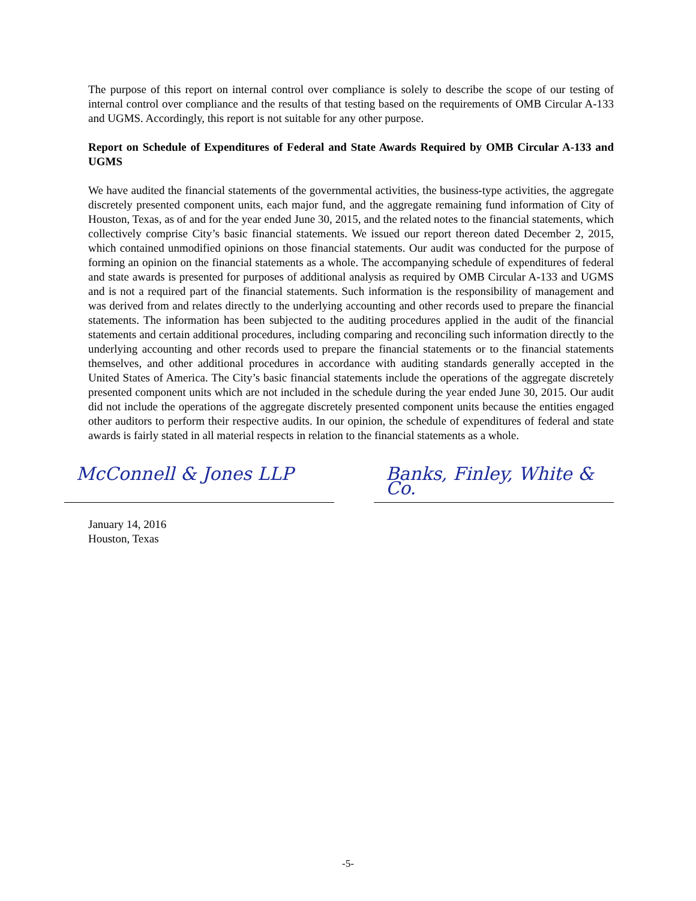The purpose of this report on internal control over compliance is solely to describe the scope of our testing of internal control over compliance and the results of that testing based on the requirements of OMB Circular A-133 and UGMS. Accordingly, this report is not suitable for any other purpose.
Report on Schedule of Expenditures of Federal and State Awards Required by OMB Circular A-133 and UGMS
We have audited the financial statements of the governmental activities, the business-type activities, the aggregate discretely presented component units, each major fund, and the aggregate remaining fund information of City of Houston, Texas, as of and for the year ended June 30, 2015, and the related notes to the financial statements, which collectively comprise City’s basic financial statements. We issued our report thereon dated December 2, 2015, which contained unmodified opinions on those financial statements. Our audit was conducted for the purpose of forming an opinion on the financial statements as a whole. The accompanying schedule of expenditures of federal and state awards is presented for purposes of additional analysis as required by OMB Circular A-133 and UGMS and is not a required part of the financial statements. Such information is the responsibility of management and was derived from and relates directly to the underlying accounting and other records used to prepare the financial statements. The information has been subjected to the auditing procedures applied in the audit of the financial statements and certain additional procedures, including comparing and reconciling such information directly to the underlying accounting and other records used to prepare the financial statements or to the financial statements themselves, and other additional procedures in accordance with auditing standards generally accepted in the United States of America. The City’s basic financial statements include the operations of the aggregate discretely presented component units which are not included in the schedule during the year ended June 30, 2015. Our audit did not include the operations of the aggregate discretely presented component units because the entities engaged other auditors to perform their respective audits. In our opinion, the schedule of expenditures of federal and state awards is fairly stated in all material respects in relation to the financial statements as a whole.
McConnell & Jones LLP Banks, Finley, White & Co.
January 14, 2016
Houston, Texas
-5-